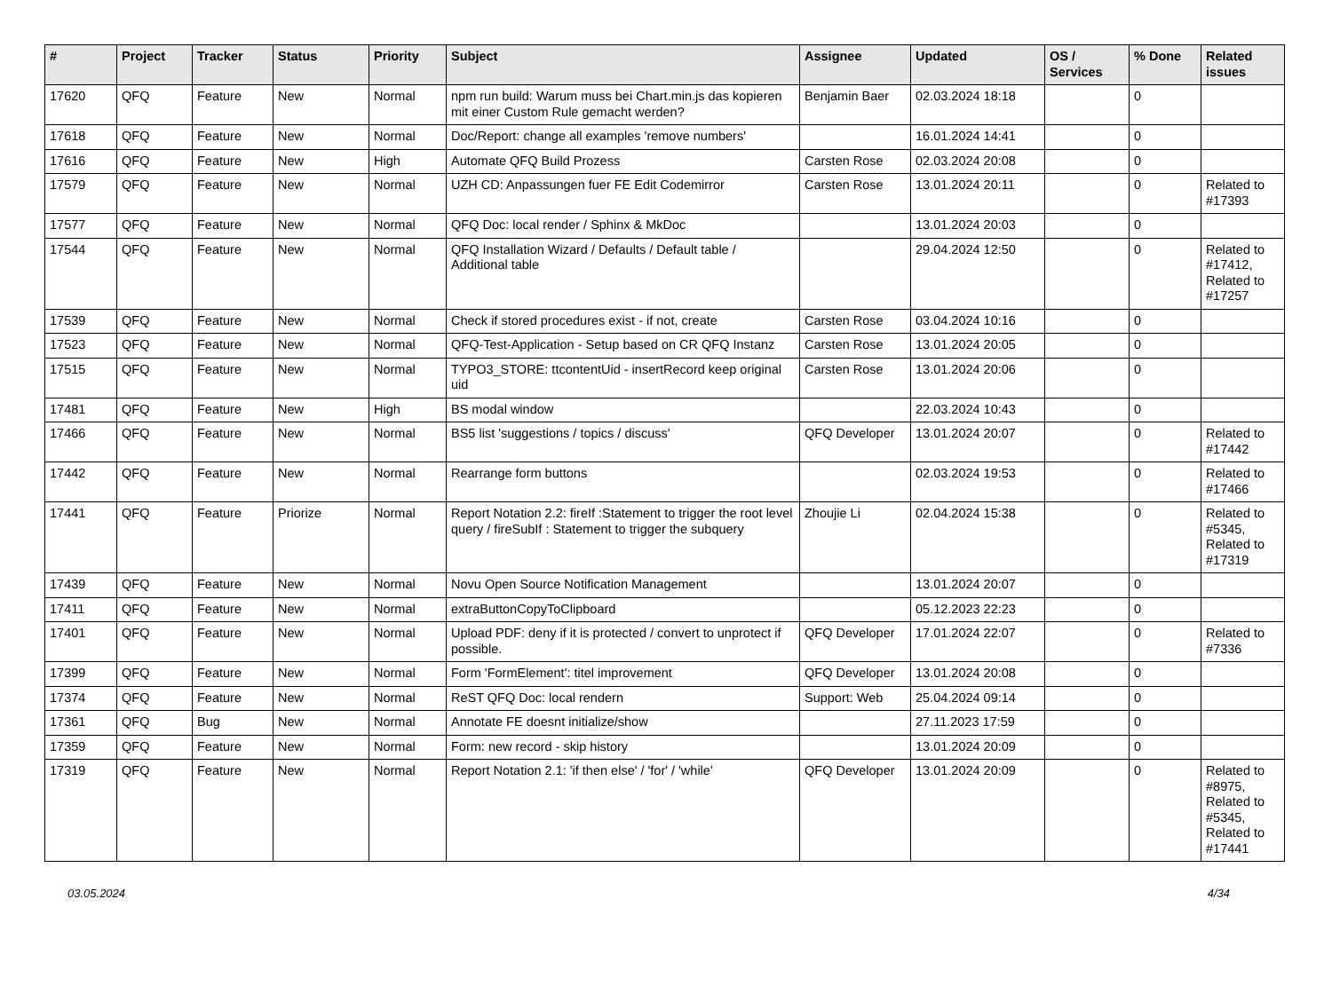| # | Project | Tracker | Status | Priority | Subject | Assignee | Updated | OS / Services | % Done | Related issues |
| --- | --- | --- | --- | --- | --- | --- | --- | --- | --- | --- |
| 17620 | QFQ | Feature | New | Normal | npm run build: Warum muss bei Chart.min.js das kopieren mit einer Custom Rule gemacht werden? | Benjamin Baer | 02.03.2024 18:18 | | 0 | |
| 17618 | QFQ | Feature | New | Normal | Doc/Report: change all examples 'remove numbers' | | 16.01.2024 14:41 | | 0 | |
| 17616 | QFQ | Feature | New | High | Automate QFQ Build Prozess | Carsten Rose | 02.03.2024 20:08 | | 0 | |
| 17579 | QFQ | Feature | New | Normal | UZH CD: Anpassungen fuer FE Edit Codemirror | Carsten Rose | 13.01.2024 20:11 | | 0 | Related to #17393 |
| 17577 | QFQ | Feature | New | Normal | QFQ Doc: local render / Sphinx & MkDoc | | 13.01.2024 20:03 | | 0 | |
| 17544 | QFQ | Feature | New | Normal | QFQ Installation Wizard / Defaults / Default table / Additional table | | 29.04.2024 12:50 | | 0 | Related to #17412, Related to #17257 |
| 17539 | QFQ | Feature | New | Normal | Check if stored procedures exist - if not, create | Carsten Rose | 03.04.2024 10:16 | | 0 | |
| 17523 | QFQ | Feature | New | Normal | QFQ-Test-Application - Setup based on CR QFQ Instanz | Carsten Rose | 13.01.2024 20:05 | | 0 | |
| 17515 | QFQ | Feature | New | Normal | TYPO3_STORE: ttcontentUid - insertRecord keep original uid | Carsten Rose | 13.01.2024 20:06 | | 0 | |
| 17481 | QFQ | Feature | New | High | BS modal window | | 22.03.2024 10:43 | | 0 | |
| 17466 | QFQ | Feature | New | Normal | BS5 list 'suggestions / topics / discuss' | QFQ Developer | 13.01.2024 20:07 | | 0 | Related to #17442 |
| 17442 | QFQ | Feature | New | Normal | Rearrange form buttons | | 02.03.2024 19:53 | | 0 | Related to #17466 |
| 17441 | QFQ | Feature | Priorize | Normal | Report Notation 2.2: fireIf :Statement to trigger the root level query / fireSubIf : Statement to trigger the subquery | Zhoujie Li | 02.04.2024 15:38 | | 0 | Related to #5345, Related to #17319 |
| 17439 | QFQ | Feature | New | Normal | Novu Open Source Notification Management | | 13.01.2024 20:07 | | 0 | |
| 17411 | QFQ | Feature | New | Normal | extraButtonCopyToClipboard | | 05.12.2023 22:23 | | 0 | |
| 17401 | QFQ | Feature | New | Normal | Upload PDF: deny if it is protected / convert to unprotect if possible. | QFQ Developer | 17.01.2024 22:07 | | 0 | Related to #7336 |
| 17399 | QFQ | Feature | New | Normal | Form 'FormElement': titel improvement | QFQ Developer | 13.01.2024 20:08 | | 0 | |
| 17374 | QFQ | Feature | New | Normal | ReST QFQ Doc: local rendern | Support: Web | 25.04.2024 09:14 | | 0 | |
| 17361 | QFQ | Bug | New | Normal | Annotate FE doesnt initialize/show | | 27.11.2023 17:59 | | 0 | |
| 17359 | QFQ | Feature | New | Normal | Form: new record - skip history | | 13.01.2024 20:09 | | 0 | |
| 17319 | QFQ | Feature | New | Normal | Report Notation 2.1: 'if then else' / 'for' / 'while' | QFQ Developer | 13.01.2024 20:09 | | 0 | Related to #8975, Related to #5345, Related to #17441 |
03.05.2024 4/34